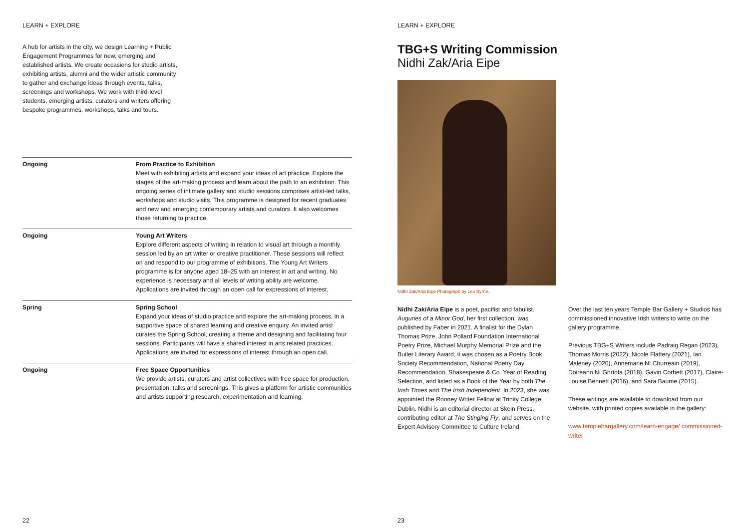LEARN + EXPLORE
A hub for artists in the city, we design Learning + Public Engagement Programmes for new, emerging and established artists. We create occasions for studio artists, exhibiting artists, alumni and the wider artistic community to gather and exchange ideas through events, talks, screenings and workshops. We work with third-level students, emerging artists, curators and writers offering bespoke programmes, workshops, talks and tours.
| Ongoing | From Practice to Exhibition Meet with exhibiting artists and expand your ideas of art practice. Explore the stages of the art-making process and learn about the path to an exhibition. This ongoing series of intimate gallery and studio sessions comprises artist-led talks, workshops and studio visits. This programme is designed for recent graduates and new and emerging contemporary artists and curators. It also welcomes those returning to practice. |
| Ongoing | Young Art Writers Explore different aspects of writing in relation to visual art through a monthly session led by an art writer or creative practitioner. These sessions will reflect on and respond to our programme of exhibitions. The Young Art Writers programme is for anyone aged 18–25 with an interest in art and writing. No experience is necessary and all levels of writing ability are welcome. Applications are invited through an open call for expressions of interest. |
| Spring | Spring School Expand your ideas of studio practice and explore the art-making process, in a supportive space of shared learning and creative enquiry. An invited artist curates the Spring School, creating a theme and designing and facilitating four sessions. Participants will have a shared interest in arts related practices. Applications are invited for expressions of interest through an open call. |
| Ongoing | Free Space Opportunities We provide artists, curators and artist collectives with free space for production, presentation, talks and screenings. This gives a platform for artistic communities and artists supporting research, experimentation and learning. |
22
LEARN + EXPLORE
TBG+S Writing Commission
Nidhi Zak/Aria Eipe
Nidhi Zak/Aria Eipe Photograph by Leo Byrne.
Nidhi Zak/Aria Eipe is a poet, pacifist and fabulist. Auguries of a Minor God, her first collection, was published by Faber in 2021. A finalist for the Dylan Thomas Prize, John Pollard Foundation International Poetry Prize, Michael Murphy Memorial Prize and the Butler Literary Award, it was chosen as a Poetry Book Society Recommendation, National Poetry Day Recommendation, Shakespeare & Co. Year of Reading Selection, and listed as a Book of the Year by both The Irish Times and The Irish Independent. In 2023, she was appointed the Rooney Writer Fellow at Trinity College Dublin. Nidhi is an editorial director at Skein Press, contributing editor at The Stinging Fly, and serves on the Expert Advisory Committee to Culture Ireland.
Over the last ten years Temple Bar Gallery + Studios has commissioned innovative Irish writers to write on the gallery programme.
Previous TBG+S Writers include Padraig Regan (2023), Thomas Morris (2022), Nicole Flattery (2021), Ian Maleney (2020), Annemarie Ní Churreáin (2019), Doireann Ní Ghríofa (2018), Gavin Corbett (2017), Claire-Louise Bennett (2016), and Sara Baume (2015).
These writings are available to download from our website, with printed copies available in the gallery:
www.templebargallery.com/learn-engage/ commissioned-writer
23